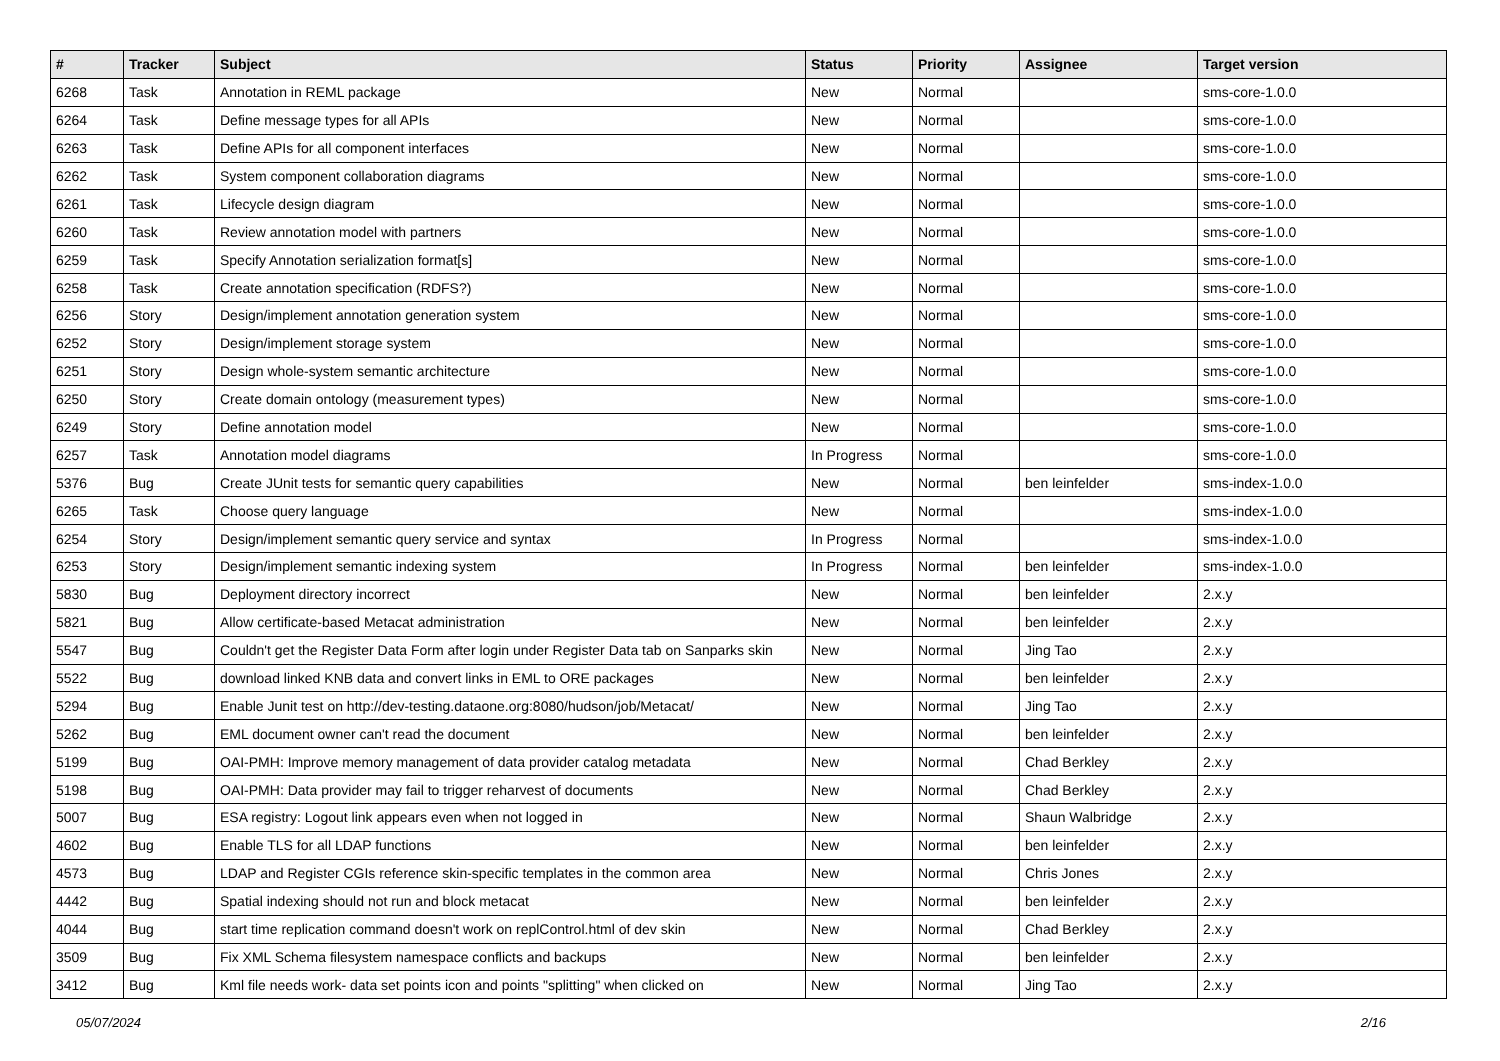| # | Tracker | Subject | Status | Priority | Assignee | Target version |
| --- | --- | --- | --- | --- | --- | --- |
| 6268 | Task | Annotation in REML package | New | Normal | | sms-core-1.0.0 |
| 6264 | Task | Define message types for all APIs | New | Normal | | sms-core-1.0.0 |
| 6263 | Task | Define APIs for all component interfaces | New | Normal | | sms-core-1.0.0 |
| 6262 | Task | System component collaboration diagrams | New | Normal | | sms-core-1.0.0 |
| 6261 | Task | Lifecycle design diagram | New | Normal | | sms-core-1.0.0 |
| 6260 | Task | Review annotation model with partners | New | Normal | | sms-core-1.0.0 |
| 6259 | Task | Specify Annotation serialization format[s] | New | Normal | | sms-core-1.0.0 |
| 6258 | Task | Create annotation specification (RDFS?) | New | Normal | | sms-core-1.0.0 |
| 6256 | Story | Design/implement annotation generation system | New | Normal | | sms-core-1.0.0 |
| 6252 | Story | Design/implement storage system | New | Normal | | sms-core-1.0.0 |
| 6251 | Story | Design whole-system semantic architecture | New | Normal | | sms-core-1.0.0 |
| 6250 | Story | Create domain ontology (measurement types) | New | Normal | | sms-core-1.0.0 |
| 6249 | Story | Define annotation model | New | Normal | | sms-core-1.0.0 |
| 6257 | Task | Annotation model diagrams | In Progress | Normal | | sms-core-1.0.0 |
| 5376 | Bug | Create JUnit tests for semantic query capabilities | New | Normal | ben leinfelder | sms-index-1.0.0 |
| 6265 | Task | Choose query language | New | Normal | | sms-index-1.0.0 |
| 6254 | Story | Design/implement semantic query service and syntax | In Progress | Normal | | sms-index-1.0.0 |
| 6253 | Story | Design/implement semantic indexing system | In Progress | Normal | ben leinfelder | sms-index-1.0.0 |
| 5830 | Bug | Deployment directory incorrect | New | Normal | ben leinfelder | 2.x.y |
| 5821 | Bug | Allow certificate-based Metacat administration | New | Normal | ben leinfelder | 2.x.y |
| 5547 | Bug | Couldn't get the Register Data Form after login under Register Data tab on Sanparks skin | New | Normal | Jing Tao | 2.x.y |
| 5522 | Bug | download linked KNB data and convert links in EML to ORE packages | New | Normal | ben leinfelder | 2.x.y |
| 5294 | Bug | Enable Junit test on http://dev-testing.dataone.org:8080/hudson/job/Metacat/ | New | Normal | Jing Tao | 2.x.y |
| 5262 | Bug | EML document owner can't read the document | New | Normal | ben leinfelder | 2.x.y |
| 5199 | Bug | OAI-PMH: Improve memory management of data provider catalog metadata | New | Normal | Chad Berkley | 2.x.y |
| 5198 | Bug | OAI-PMH: Data provider may fail to trigger reharvest of documents | New | Normal | Chad Berkley | 2.x.y |
| 5007 | Bug | ESA registry: Logout link appears even when not logged in | New | Normal | Shaun Walbridge | 2.x.y |
| 4602 | Bug | Enable TLS for all LDAP functions | New | Normal | ben leinfelder | 2.x.y |
| 4573 | Bug | LDAP and Register CGIs reference skin-specific templates in the common area | New | Normal | Chris Jones | 2.x.y |
| 4442 | Bug | Spatial indexing should not run and block metacat | New | Normal | ben leinfelder | 2.x.y |
| 4044 | Bug | start time replication command doesn't work on replControl.html of dev skin | New | Normal | Chad Berkley | 2.x.y |
| 3509 | Bug | Fix XML Schema filesystem namespace conflicts and backups | New | Normal | ben leinfelder | 2.x.y |
| 3412 | Bug | Kml file needs work- data set points icon and points "splitting" when clicked on | New | Normal | Jing Tao | 2.x.y |
05/07/2024 2/16